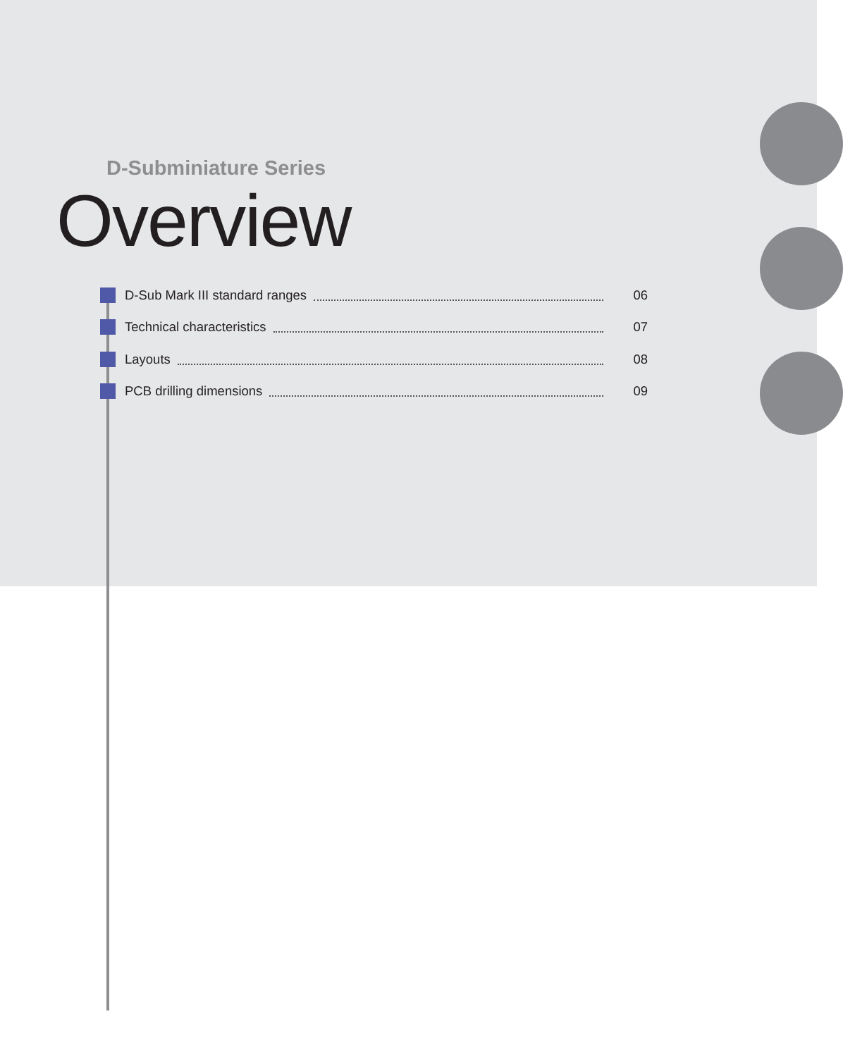D-Subminiature Series
Overview
D-Sub Mark III standard ranges 06
Technical characteristics 07
Layouts 08
PCB drilling dimensions 09